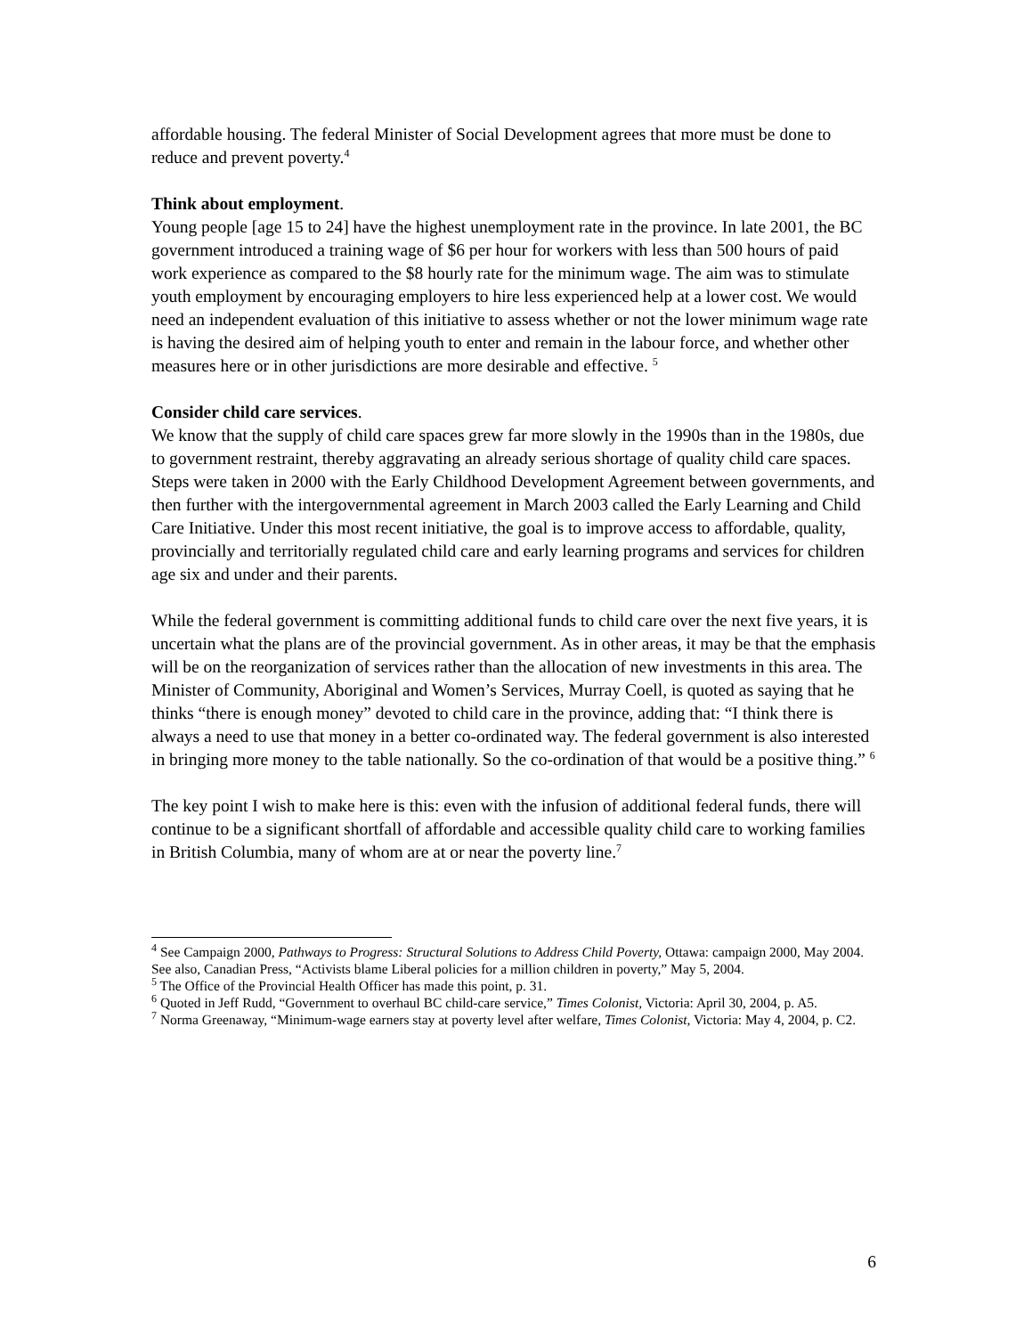affordable housing. The federal Minister of Social Development agrees that more must be done to reduce and prevent poverty.<sup>4</sup>
Think about employment.
Young people [age 15 to 24] have the highest unemployment rate in the province. In late 2001, the BC government introduced a training wage of $6 per hour for workers with less than 500 hours of paid work experience as compared to the $8 hourly rate for the minimum wage. The aim was to stimulate youth employment by encouraging employers to hire less experienced help at a lower cost. We would need an independent evaluation of this initiative to assess whether or not the lower minimum wage rate is having the desired aim of helping youth to enter and remain in the labour force, and whether other measures here or in other jurisdictions are more desirable and effective. <sup>5</sup>
Consider child care services.
We know that the supply of child care spaces grew far more slowly in the 1990s than in the 1980s, due to government restraint, thereby aggravating an already serious shortage of quality child care spaces. Steps were taken in 2000 with the Early Childhood Development Agreement between governments, and then further with the intergovernmental agreement in March 2003 called the Early Learning and Child Care Initiative. Under this most recent initiative, the goal is to improve access to affordable, quality, provincially and territorially regulated child care and early learning programs and services for children age six and under and their parents.
While the federal government is committing additional funds to child care over the next five years, it is uncertain what the plans are of the provincial government. As in other areas, it may be that the emphasis will be on the reorganization of services rather than the allocation of new investments in this area. The Minister of Community, Aboriginal and Women’s Services, Murray Coell, is quoted as saying that he thinks “there is enough money” devoted to child care in the province, adding that: “I think there is always a need to use that money in a better co-ordinated way. The federal government is also interested in bringing more money to the table nationally. So the co-ordination of that would be a positive thing.” <sup>6</sup>
The key point I wish to make here is this: even with the infusion of additional federal funds, there will continue to be a significant shortfall of affordable and accessible quality child care to working families in British Columbia, many of whom are at or near the poverty line.<sup>7</sup>
<sup>4</sup> See Campaign 2000, Pathways to Progress: Structural Solutions to Address Child Poverty, Ottawa: campaign 2000, May 2004. See also, Canadian Press, “Activists blame Liberal policies for a million children in poverty,” May 5, 2004.
<sup>5</sup> The Office of the Provincial Health Officer has made this point, p. 31.
<sup>6</sup> Quoted in Jeff Rudd, “Government to overhaul BC child-care service,” Times Colonist, Victoria: April 30, 2004, p. A5.
<sup>7</sup> Norma Greenaway, “Minimum-wage earners stay at poverty level after welfare, Times Colonist, Victoria: May 4, 2004, p. C2.
6